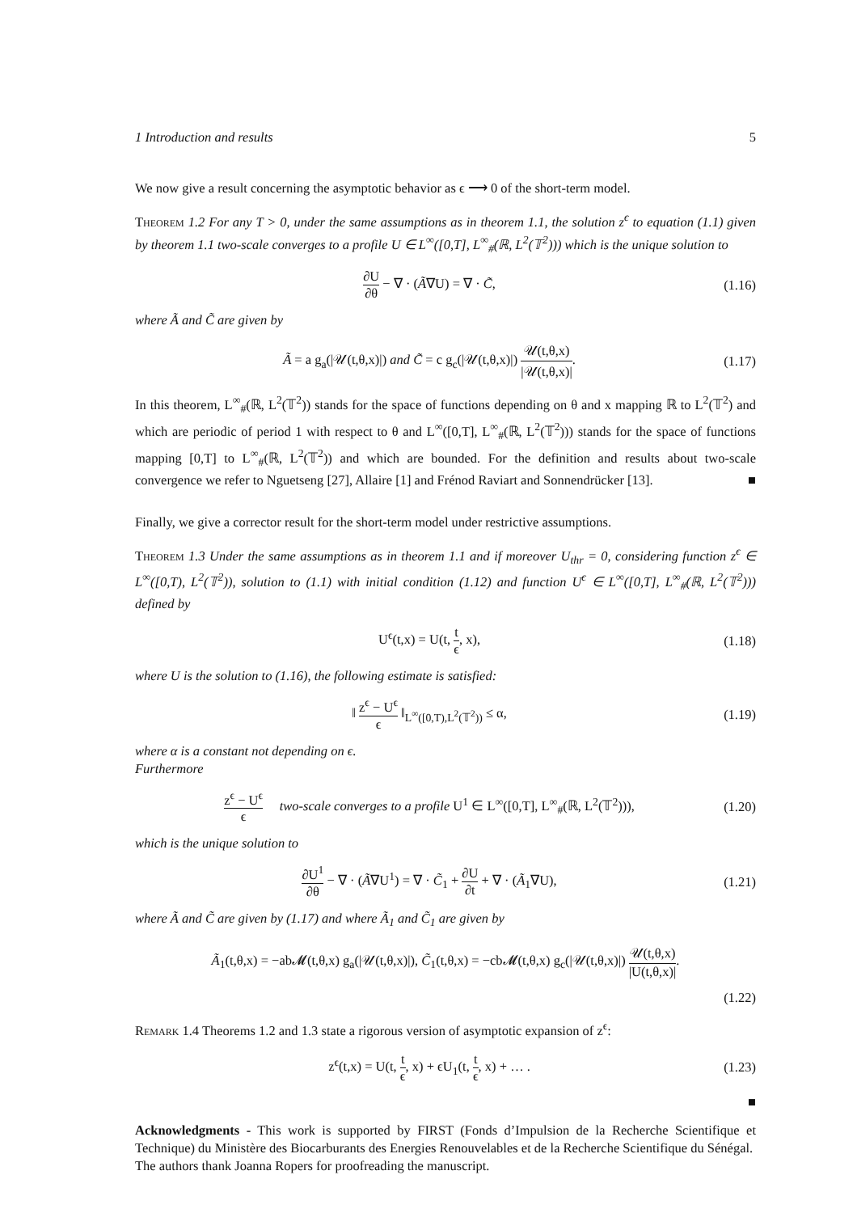1 Introduction and results 5
We now give a result concerning the asymptotic behavior as ϵ ⟶ 0 of the short-term model.
Theorem 1.2 For any T > 0, under the same assumptions as in theorem 1.1, the solution z<sup>ϵ</sup> to equation (1.1) given by theorem 1.1 two-scale converges to a profile U ∈ L<sup>∞</sup>([0,T], L<sup>∞</sup><sub>#</sub>(ℝ, L<sup>2</sup>(𝕋<sup>2</sup>))) which is the unique solution to
∂U ∂θ − ∇ · (Ã∇U) = ∇ · C̃, (1.16)
where Ã and C̃ are given by
Ã = a g<sub>a</sub>(|𝒰(t,θ,x)|) and C̃ = c g<sub>c</sub>(|𝒰(t,θ,x)|) 𝒰(t,θ,x) |𝒰(t,θ,x)|. (1.17)
In this theorem, L<sup>∞</sup><sub>#</sub>(ℝ, L<sup>2</sup>(𝕋<sup>2</sup>)) stands for the space of functions depending on θ and x mapping ℝ to L<sup>2</sup>(𝕋<sup>2</sup>) and which are periodic of period 1 with respect to θ and L<sup>∞</sup>([0,T], L<sup>∞</sup><sub>#</sub>(ℝ, L<sup>2</sup>(𝕋<sup>2</sup>))) stands for the space of functions mapping [0,T] to L<sup>∞</sup><sub>#</sub>(ℝ, L<sup>2</sup>(𝕋<sup>2</sup>)) and which are bounded. For the definition and results about two-scale convergence we refer to Nguetseng [27], Allaire [1] and Frénod Raviart and Sonnendrücker [13]. ■
Finally, we give a corrector result for the short-term model under restrictive assumptions.
Theorem 1.3 Under the same assumptions as in theorem 1.1 and if moreover U<sub>thr</sub> = 0, considering function z<sup>ϵ</sup> ∈ L<sup>∞</sup>([0,T), L<sup>2</sup>(𝕋<sup>2</sup>)), solution to (1.1) with initial condition (1.12) and function U<sup>ϵ</sup> ∈ L<sup>∞</sup>([0,T], L<sup>∞</sup><sub>#</sub>(ℝ, L<sup>2</sup>(𝕋<sup>2</sup>))) defined by
U<sup>ϵ</sup>(t,x) = U(t, t ϵ, x), (1.18)
where U is the solution to (1.16), the following estimate is satisfied:
‖ z<sup>ϵ</sup> − U<sup>ϵ</sup> ϵ ‖<sub>L<sup>∞</sup>([0,T),L<sup>2</sup>(𝕋<sup>2</sup>))</sub> ≤ α, (1.19)
where α is a constant not depending on ϵ.
Furthermore
z<sup>ϵ</sup> − U<sup>ϵ</sup> ϵ two-scale converges to a profile U<sup>1</sup> ∈ L<sup>∞</sup>([0,T], L<sup>∞</sup><sub>#</sub>(ℝ, L<sup>2</sup>(𝕋<sup>2</sup>))), (1.20)
which is the unique solution to
∂U<sup>1</sup> ∂θ − ∇ · (Ã∇U<sup>1</sup>) = ∇ · C̃<sub>1</sub> + ∂U ∂t + ∇ · (Ã<sub>1</sub>∇U), (1.21)
where Ã and C̃ are given by (1.17) and where Ã<sub>1</sub> and C̃<sub>1</sub> are given by
Ã<sub>1</sub>(t,θ,x) = −ab𝓜(t,θ,x) g<sub>a</sub>(|𝒰(t,θ,x)|), C̃<sub>1</sub>(t,θ,x) = −cb𝓜(t,θ,x) g<sub>c</sub>(|𝒰(t,θ,x)|) 𝒰(t,θ,x) |U(t,θ,x)|.
(1.22)
Remark 1.4 Theorems 1.2 and 1.3 state a rigorous version of asymptotic expansion of z<sup>ϵ</sup>:
z<sup>ϵ</sup>(t,x) = U(t, t ϵ, x) + ϵU<sub>1</sub>(t, t ϵ, x) + … . (1.23)
■
Acknowledgments - This work is supported by FIRST (Fonds d’Impulsion de la Recherche Scientifique et Technique) du Ministère des Biocarburants des Energies Renouvelables et de la Recherche Scientifique du Sénégal.
The authors thank Joanna Ropers for proofreading the manuscript.